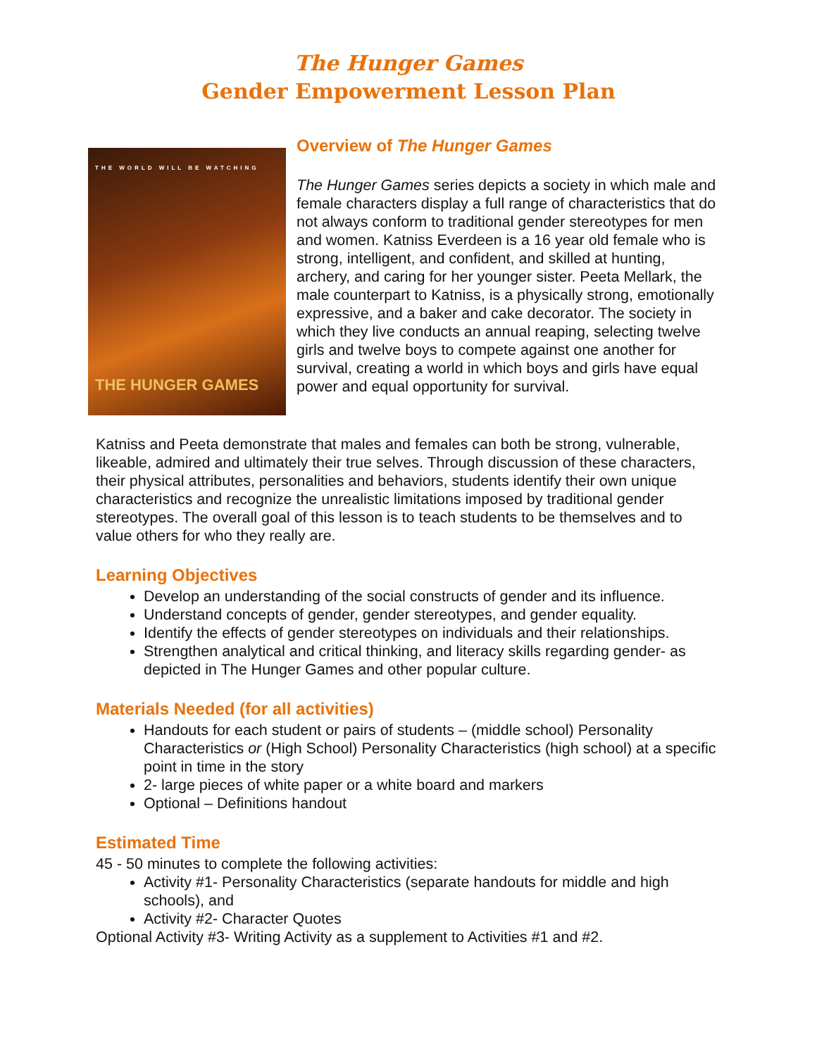The Hunger Games
Gender Empowerment Lesson Plan
THE WORLD WILL BE WATCHING
THE HUNGER GAMES
Overview of The Hunger Games
The Hunger Games series depicts a society in which male and female characters display a full range of characteristics that do not always conform to traditional gender stereotypes for men and women. Katniss Everdeen is a 16 year old female who is strong, intelligent, and confident, and skilled at hunting, archery, and caring for her younger sister. Peeta Mellark, the male counterpart to Katniss, is a physically strong, emotionally expressive, and a baker and cake decorator. The society in which they live conducts an annual reaping, selecting twelve girls and twelve boys to compete against one another for survival, creating a world in which boys and girls have equal power and equal opportunity for survival.
Katniss and Peeta demonstrate that males and females can both be strong, vulnerable, likeable, admired and ultimately their true selves. Through discussion of these characters, their physical attributes, personalities and behaviors, students identify their own unique characteristics and recognize the unrealistic limitations imposed by traditional gender stereotypes. The overall goal of this lesson is to teach students to be themselves and to value others for who they really are.
Learning Objectives
Develop an understanding of the social constructs of gender and its influence.
Understand concepts of gender, gender stereotypes, and gender equality.
Identify the effects of gender stereotypes on individuals and their relationships.
Strengthen analytical and critical thinking, and literacy skills regarding gender- as depicted in The Hunger Games and other popular culture.
Materials Needed (for all activities)
Handouts for each student or pairs of students – (middle school) Personality Characteristics or (High School) Personality Characteristics (high school) at a specific point in time in the story
2- large pieces of white paper or a white board and markers
Optional – Definitions handout
Estimated Time
45 - 50 minutes to complete the following activities:
Activity #1- Personality Characteristics (separate handouts for middle and high schools), and
Activity #2- Character Quotes
Optional Activity #3- Writing Activity as a supplement to Activities #1 and #2.